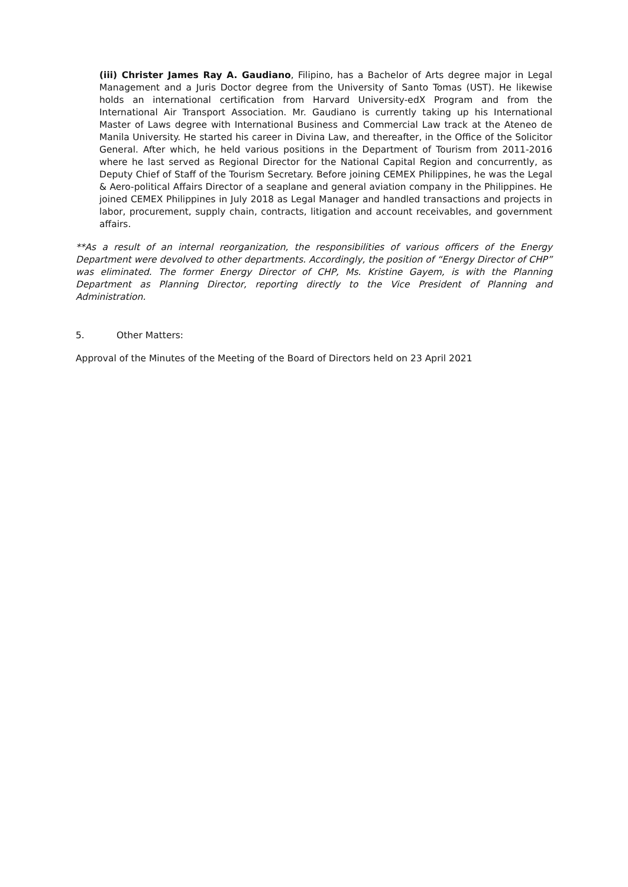(iii) Christer James Ray A. Gaudiano, Filipino, has a Bachelor of Arts degree major in Legal Management and a Juris Doctor degree from the University of Santo Tomas (UST). He likewise holds an international certification from Harvard University-edX Program and from the International Air Transport Association. Mr. Gaudiano is currently taking up his International Master of Laws degree with International Business and Commercial Law track at the Ateneo de Manila University. He started his career in Divina Law, and thereafter, in the Office of the Solicitor General. After which, he held various positions in the Department of Tourism from 2011-2016 where he last served as Regional Director for the National Capital Region and concurrently, as Deputy Chief of Staff of the Tourism Secretary. Before joining CEMEX Philippines, he was the Legal & Aero-political Affairs Director of a seaplane and general aviation company in the Philippines. He joined CEMEX Philippines in July 2018 as Legal Manager and handled transactions and projects in labor, procurement, supply chain, contracts, litigation and account receivables, and government affairs.
**As a result of an internal reorganization, the responsibilities of various officers of the Energy Department were devolved to other departments. Accordingly, the position of “Energy Director of CHP” was eliminated. The former Energy Director of CHP, Ms. Kristine Gayem, is with the Planning Department as Planning Director, reporting directly to the Vice President of Planning and Administration.
5. Other Matters:
Approval of the Minutes of the Meeting of the Board of Directors held on 23 April 2021